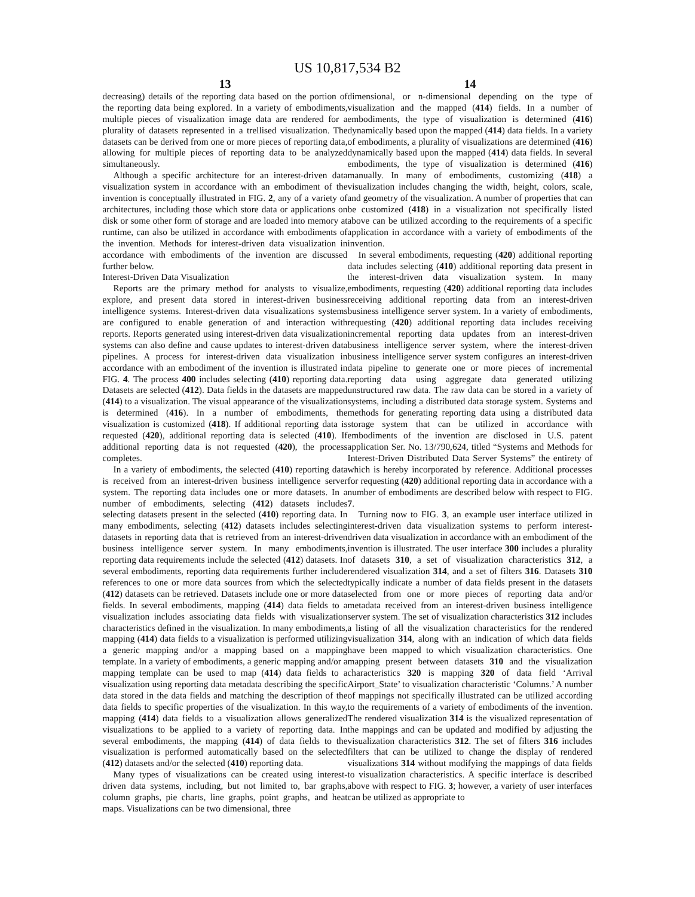US 10,817,534 B2
13
decreasing) details of the reporting data based on the portion of the reporting data being explored. In a variety of embodiments, multiple pieces of visualization image data are rendered for a plurality of datasets represented in a trellised visualization. The datasets can be derived from one or more pieces of reporting data, allowing for multiple pieces of reporting data to be analyzed simultaneously.
Although a specific architecture for an interest-driven data visualization system in accordance with an embodiment of the invention is conceptually illustrated in FIG. 2, any of a variety of architectures, including those which store data or applications on disk or some other form of storage and are loaded into memory at runtime, can also be utilized in accordance with embodiments of the invention. Methods for interest-driven data visualization in accordance with embodiments of the invention are discussed further below.
Interest-Driven Data Visualization
Reports are the primary method for analysts to visualize, explore, and present data stored in interest-driven business intelligence systems. Interest-driven data visualizations systems are configured to enable generation of and interaction with reports. Reports generated using interest-driven data visualization systems can also define and cause updates to interest-driven data pipelines. A process for interest-driven data visualization in accordance with an embodiment of the invention is illustrated in FIG. 4. The process 400 includes selecting (410) reporting data. Datasets are selected (412). Data fields in the datasets are mapped (414) to a visualization. The visual appearance of the visualization is determined (416). In a number of embodiments, the visualization is customized (418). If additional reporting data is requested (420), additional reporting data is selected (410). If additional reporting data is not requested (420), the process completes.
In a variety of embodiments, the selected (410) reporting data is received from an interest-driven business intelligence server system. The reporting data includes one or more datasets. In a number of embodiments, selecting (412) datasets includes selecting datasets present in the selected (410) reporting data. In many embodiments, selecting (412) datasets includes selecting datasets in reporting data that is retrieved from an interest-driven business intelligence server system. In many embodiments, reporting data requirements include the selected (412) datasets. In several embodiments, reporting data requirements further include references to one or more data sources from which the selected (412) datasets can be retrieved. Datasets include one or more data fields. In several embodiments, mapping (414) data fields to a visualization includes associating data fields with visualization characteristics defined in the visualization. In many embodiments, mapping (414) data fields to a visualization is performed utilizing a generic mapping and/or a mapping based on a mapping template. In a variety of embodiments, a generic mapping and/or a mapping template can be used to map (414) data fields to a visualization using reporting data metadata describing the specific data stored in the data fields and matching the description of the data fields to specific properties of the visualization. In this way, mapping (414) data fields to a visualization allows generalized visualizations to be applied to a variety of reporting data. In several embodiments, the mapping (414) of data fields to the visualization is performed automatically based on the selected (412) datasets and/or the selected (410) reporting data.
Many types of visualizations can be created using interest-driven data systems, including, but not limited to, bar graphs, column graphs, pie charts, line graphs, point graphs, and heat maps. Visualizations can be two dimensional, three
14
dimensional, or n-dimensional depending on the type of visualization and the mapped (414) fields. In a number of embodiments, the type of visualization is determined (416) dynamically based upon the mapped (414) data fields. In a variety of embodiments, a plurality of visualizations are determined (416) dynamically based upon the mapped (414) data fields. In several embodiments, the type of visualization is determined (416) manually. In many of embodiments, customizing (418) a visualization includes changing the width, height, colors, scale, and geometry of the visualization. A number of properties that can be customized (418) in a visualization not specifically listed above can be utilized according to the requirements of a specific application in accordance with a variety of embodiments of the invention.
In several embodiments, requesting (420) additional reporting data includes selecting (410) additional reporting data present in the interest-driven data visualization system. In many embodiments, requesting (420) additional reporting data includes receiving additional reporting data from an interest-driven business intelligence server system. In a variety of embodiments, requesting (420) additional reporting data includes receiving incremental reporting data updates from an interest-driven business intelligence server system, where the interest-driven business intelligence server system configures an interest-driven data pipeline to generate one or more pieces of incremental reporting data using aggregate data generated utilizing unstructured raw data. The raw data can be stored in a variety of systems, including a distributed data storage system. Systems and methods for generating reporting data using a distributed data storage system that can be utilized in accordance with embodiments of the invention are disclosed in U.S. patent application Ser. No. 13/790,624, titled “Systems and Methods for Interest-Driven Distributed Data Server Systems” the entirety of which is hereby incorporated by reference. Additional processes for requesting (420) additional reporting data in accordance with a number of embodiments are described below with respect to FIG. 7.
Turning now to FIG. 3, an example user interface utilized in interest-driven data visualization systems to perform interest-driven data visualization in accordance with an embodiment of the invention is illustrated. The user interface 300 includes a plurality of datasets 310, a set of visualization characteristics 312, a rendered visualization 314, and a set of filters 316. Datasets 310 typically indicate a number of data fields present in the datasets selected from one or more pieces of reporting data and/or metadata received from an interest-driven business intelligence server system. The set of visualization characteristics 312 includes a listing of all the visualization characteristics for the rendered visualization 314, along with an indication of which data fields have been mapped to which visualization characteristics. One mapping present between datasets 310 and the visualization characteristics 320 is mapping 320 of data field ‘Arrival Airport_State’ to visualization characteristic ‘Columns.’ A number of mappings not specifically illustrated can be utilized according to the requirements of a variety of embodiments of the invention. The rendered visualization 314 is the visualized representation of the mappings and can be updated and modified by adjusting the visualization characteristics 312. The set of filters 316 includes filters that can be utilized to change the display of rendered visualizations 314 without modifying the mappings of data fields to visualization characteristics. A specific interface is described above with respect to FIG. 3; however, a variety of user interfaces can be utilized as appropriate to